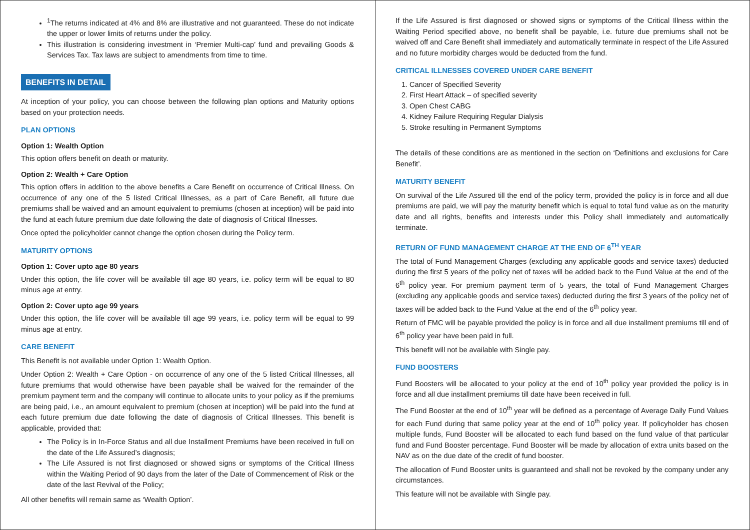<sup>1</sup> The returns indicated at 4% and 8% are illustrative and not guaranteed. These do not indicate the upper or lower limits of returns under the policy.
This illustration is considering investment in ‘Premier Multi-cap’ fund and prevailing Goods & Services Tax. Tax laws are subject to amendments from time to time.
BENEFITS IN DETAIL
At inception of your policy, you can choose between the following plan options and Maturity options based on your protection needs.
PLAN OPTIONS
Option 1: Wealth Option
This option offers benefit on death or maturity.
Option 2: Wealth + Care Option
This option offers in addition to the above benefits a Care Benefit on occurrence of Critical Illness. On occurrence of any one of the 5 listed Critical Illnesses, as a part of Care Benefit, all future due premiums shall be waived and an amount equivalent to premiums (chosen at inception) will be paid into the fund at each future premium due date following the date of diagnosis of Critical Illnesses.
Once opted the policyholder cannot change the option chosen during the Policy term.
MATURITY OPTIONS
Option 1: Cover upto age 80 years
Under this option, the life cover will be available till age 80 years, i.e. policy term will be equal to 80 minus age at entry.
Option 2: Cover upto age 99 years
Under this option, the life cover will be available till age 99 years, i.e. policy term will be equal to 99 minus age at entry.
CARE BENEFIT
This Benefit is not available under Option 1: Wealth Option.
Under Option 2: Wealth + Care Option - on occurrence of any one of the 5 listed Critical Illnesses, all future premiums that would otherwise have been payable shall be waived for the remainder of the premium payment term and the company will continue to allocate units to your policy as if the premiums are being paid, i.e., an amount equivalent to premium (chosen at inception) will be paid into the fund at each future premium due date following the date of diagnosis of Critical Illnesses. This benefit is applicable, provided that:
The Policy is in In-Force Status and all due Installment Premiums have been received in full on the date of the Life Assured’s diagnosis;
The Life Assured is not first diagnosed or showed signs or symptoms of the Critical Illness within the Waiting Period of 90 days from the later of the Date of Commencement of Risk or the date of the last Revival of the Policy;
All other benefits will remain same as ‘Wealth Option’.
If the Life Assured is first diagnosed or showed signs or symptoms of the Critical Illness within the Waiting Period specified above, no benefit shall be payable, i.e. future due premiums shall not be waived off and Care Benefit shall immediately and automatically terminate in respect of the Life Assured and no future morbidity charges would be deducted from the fund.
CRITICAL ILLNESSES COVERED UNDER CARE BENEFIT
1. Cancer of Specified Severity
2. First Heart Attack – of specified severity
3. Open Chest CABG
4. Kidney Failure Requiring Regular Dialysis
5. Stroke resulting in Permanent Symptoms
The details of these conditions are as mentioned in the section on ‘Definitions and exclusions for Care Benefit’.
MATURITY BENEFIT
On survival of the Life Assured till the end of the policy term, provided the policy is in force and all due premiums are paid, we will pay the maturity benefit which is equal to total fund value as on the maturity date and all rights, benefits and interests under this Policy shall immediately and automatically terminate.
RETURN OF FUND MANAGEMENT CHARGE AT THE END OF 6<sup>TH</sup> YEAR
The total of Fund Management Charges (excluding any applicable goods and service taxes) deducted during the first 5 years of the policy net of taxes will be added back to the Fund Value at the end of the 6<sup>th</sup> policy year. For premium payment term of 5 years, the total of Fund Management Charges (excluding any applicable goods and service taxes) deducted during the first 3 years of the policy net of taxes will be added back to the Fund Value at the end of the 6<sup>th</sup> policy year.
Return of FMC will be payable provided the policy is in force and all due installment premiums till end of 6<sup>th</sup> policy year have been paid in full.
This benefit will not be available with Single pay.
FUND BOOSTERS
Fund Boosters will be allocated to your policy at the end of 10<sup>th</sup> policy year provided the policy is in force and all due installment premiums till date have been received in full.
The Fund Booster at the end of 10<sup>th</sup> year will be defined as a percentage of Average Daily Fund Values for each Fund during that same policy year at the end of 10<sup>th</sup> policy year. If policyholder has chosen multiple funds, Fund Booster will be allocated to each fund based on the fund value of that particular fund and Fund Booster percentage. Fund Booster will be made by allocation of extra units based on the NAV as on the due date of the credit of fund booster.
The allocation of Fund Booster units is guaranteed and shall not be revoked by the company under any circumstances.
This feature will not be available with Single pay.